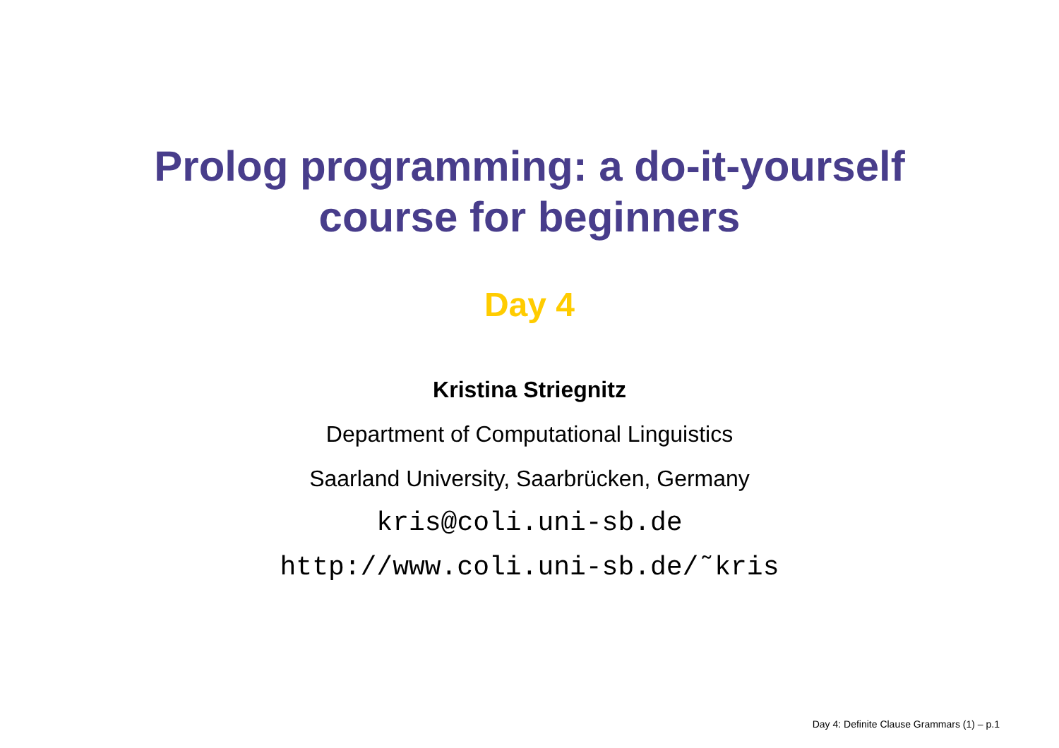Prolog programming: a do-it-yourself
course for beginners
Day 4
Kristina Striegnitz
Department of Computational Linguistics
Saarland University, Saarbrücken, Germany
kris@coli.uni-sb.de
http://www.coli.uni-sb.de/˜kris
Day 4: Definite Clause Grammars (1) – p.1